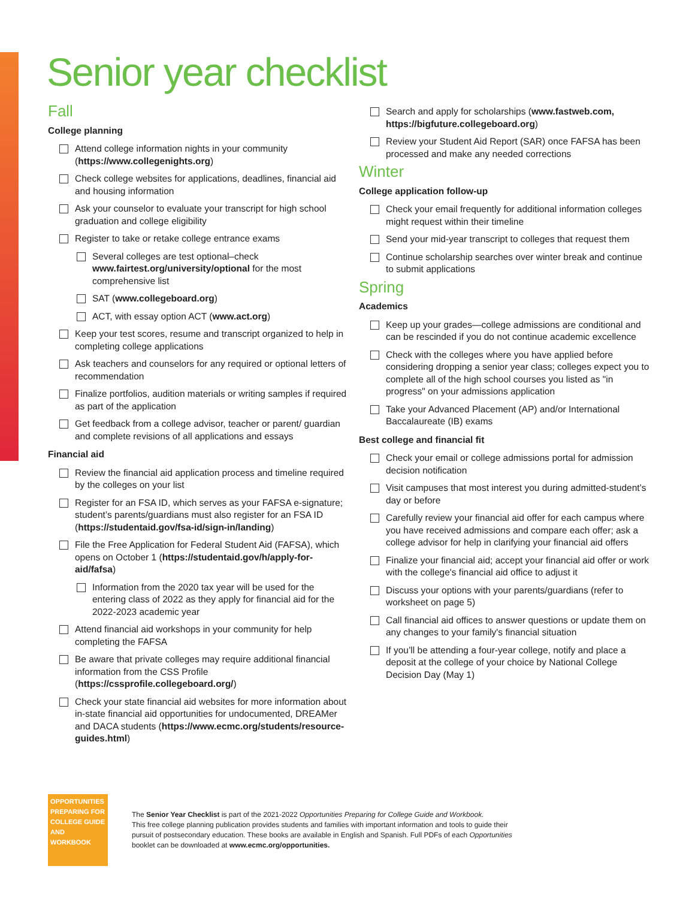Senior year checklist
Fall
College planning
Attend college information nights in your community (https://www.collegenights.org)
Check college websites for applications, deadlines, financial aid and housing information
Ask your counselor to evaluate your transcript for high school graduation and college eligibility
Register to take or retake college entrance exams
Several colleges are test optional–check www.fairtest.org/university/optional for the most comprehensive list
SAT (www.collegeboard.org)
ACT, with essay option ACT (www.act.org)
Keep your test scores, resume and transcript organized to help in completing college applications
Ask teachers and counselors for any required or optional letters of recommendation
Finalize portfolios, audition materials or writing samples if required as part of the application
Get feedback from a college advisor, teacher or parent/ guardian and complete revisions of all applications and essays
Financial aid
Review the financial aid application process and timeline required by the colleges on your list
Register for an FSA ID, which serves as your FAFSA e-signature; student’s parents/guardians must also register for an FSA ID (https://studentaid.gov/fsa-id/sign-in/landing)
File the Free Application for Federal Student Aid (FAFSA), which opens on October 1 (https://studentaid.gov/h/apply-for-aid/fafsa)
Information from the 2020 tax year will be used for the entering class of 2022 as they apply for financial aid for the 2022-2023 academic year
Attend financial aid workshops in your community for help completing the FAFSA
Be aware that private colleges may require additional financial information from the CSS Profile (https://cssprofile.collegeboard.org/)
Check your state financial aid websites for more information about in-state financial aid opportunities for undocumented, DREAMer and DACA students (https://www.ecmc.org/students/resource-guides.html)
Search and apply for scholarships (www.fastweb.com, https://bigfuture.collegeboard.org)
Review your Student Aid Report (SAR) once FAFSA has been processed and make any needed corrections
Winter
College application follow-up
Check your email frequently for additional information colleges might request within their timeline
Send your mid-year transcript to colleges that request them
Continue scholarship searches over winter break and continue to submit applications
Spring
Academics
Keep up your grades—college admissions are conditional and can be rescinded if you do not continue academic excellence
Check with the colleges where you have applied before considering dropping a senior year class; colleges expect you to complete all of the high school courses you listed as "in progress" on your admissions application
Take your Advanced Placement (AP) and/or International Baccalaureate (IB) exams
Best college and financial fit
Check your email or college admissions portal for admission decision notification
Visit campuses that most interest you during admitted-student’s day or before
Carefully review your financial aid offer for each campus where you have received admissions and compare each offer; ask a college advisor for help in clarifying your financial aid offers
Finalize your financial aid; accept your financial aid offer or work with the college's financial aid office to adjust it
Discuss your options with your parents/guardians (refer to worksheet on page 5)
Call financial aid offices to answer questions or update them on any changes to your family's financial situation
If you’ll be attending a four-year college, notify and place a deposit at the college of your choice by National College Decision Day (May 1)
OPPORTUNITIES
PREPARING FOR COLLEGE GUIDE AND WORKBOOK
The Senior Year Checklist is part of the 2021-2022 Opportunities Preparing for College Guide and Workbook.
This free college planning publication provides students and families with important information and tools to guide their
pursuit of postsecondary education. These books are available in English and Spanish. Full PDFs of each Opportunities
booklet can be downloaded at www.ecmc.org/opportunities.